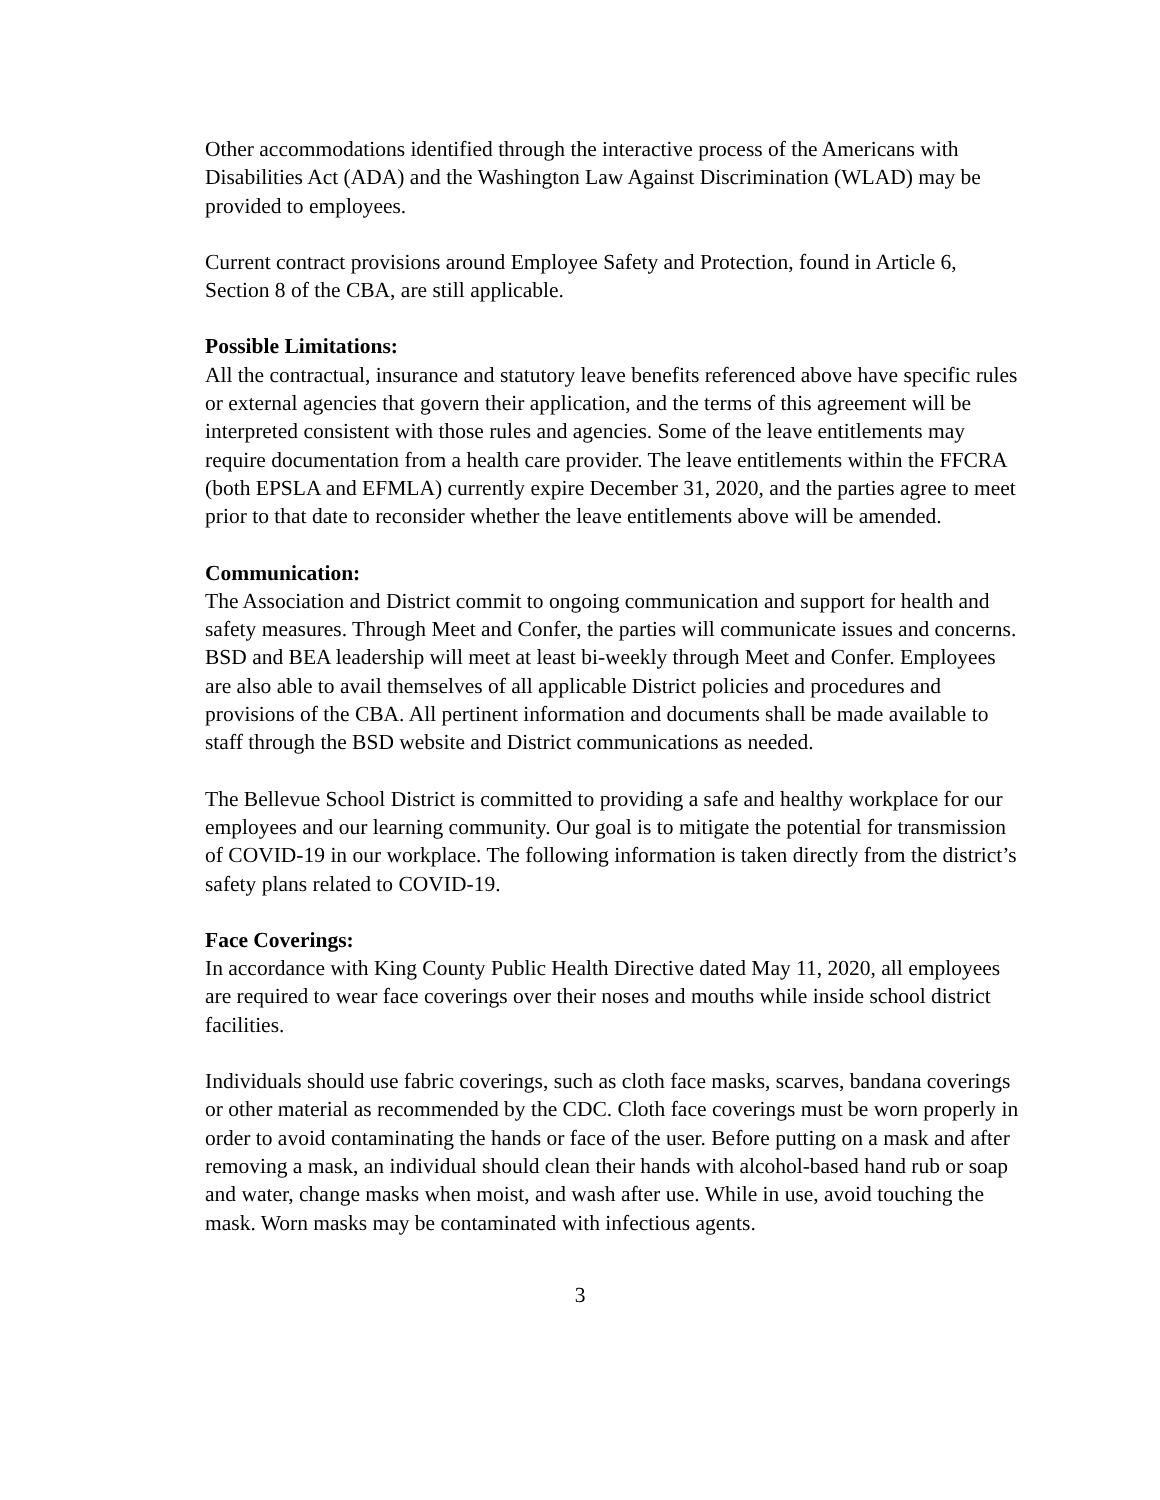Other accommodations identified through the interactive process of the Americans with Disabilities Act (ADA) and the Washington Law Against Discrimination (WLAD) may be provided to employees.
Current contract provisions around Employee Safety and Protection, found in Article 6, Section 8 of the CBA, are still applicable.
Possible Limitations:
All the contractual, insurance and statutory leave benefits referenced above have specific rules or external agencies that govern their application, and the terms of this agreement will be interpreted consistent with those rules and agencies. Some of the leave entitlements may require documentation from a health care provider. The leave entitlements within the FFCRA (both EPSLA and EFMLA) currently expire December 31, 2020, and the parties agree to meet prior to that date to reconsider whether the leave entitlements above will be amended.
Communication:
The Association and District commit to ongoing communication and support for health and safety measures. Through Meet and Confer, the parties will communicate issues and concerns. BSD and BEA leadership will meet at least bi-weekly through Meet and Confer. Employees are also able to avail themselves of all applicable District policies and procedures and provisions of the CBA. All pertinent information and documents shall be made available to staff through the BSD website and District communications as needed.
The Bellevue School District is committed to providing a safe and healthy workplace for our employees and our learning community. Our goal is to mitigate the potential for transmission of COVID-19 in our workplace. The following information is taken directly from the district’s safety plans related to COVID-19.
Face Coverings:
In accordance with King County Public Health Directive dated May 11, 2020, all employees are required to wear face coverings over their noses and mouths while inside school district facilities.
Individuals should use fabric coverings, such as cloth face masks, scarves, bandana coverings or other material as recommended by the CDC. Cloth face coverings must be worn properly in order to avoid contaminating the hands or face of the user. Before putting on a mask and after removing a mask, an individual should clean their hands with alcohol-based hand rub or soap and water, change masks when moist, and wash after use. While in use, avoid touching the mask. Worn masks may be contaminated with infectious agents.
3